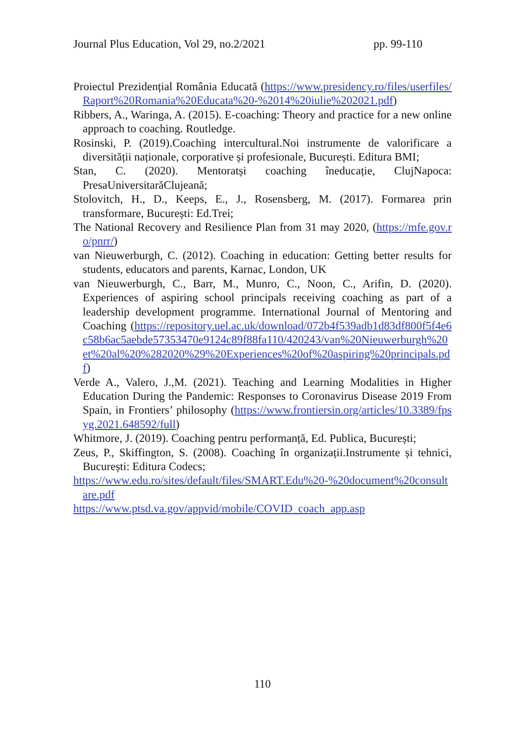Journal Plus Education, Vol 29, no.2/2021 pp. 99-110
Proiectul Prezidențial România Educată (https://www.presidency.ro/files/userfiles/Raport%20Romania%20Educata%20-%2014%20iulie%202021.pdf)
Ribbers, A., Waringa, A. (2015). E-coaching: Theory and practice for a new online approach to coaching. Routledge.
Rosinski, P. (2019).Coaching intercultural.Noi instrumente de valorificare a diversității naționale, corporative și profesionale, București. Editura BMI;
Stan, C. (2020). Mentoratși coaching îneducație, ClujNapoca: PresaUniversitarăClujeană;
Stolovitch, H., D., Keeps, E., J., Rosensberg, M. (2017). Formarea prin transformare, București: Ed.Trei;
The National Recovery and Resilience Plan from 31 may 2020, (https://mfe.gov.ro/pnrr/)
van Nieuwerburgh, C. (2012). Coaching in education: Getting better results for students, educators and parents, Karnac, London, UK
van Nieuwerburgh, C., Barr, M., Munro, C., Noon, C., Arifin, D. (2020). Experiences of aspiring school principals receiving coaching as part of a leadership development programme. International Journal of Mentoring and Coaching (https://repository.uel.ac.uk/download/072b4f539adb1d83df800f5f4e6c58b6ac5aebde57353470e9124c89f88fa110/420243/van%20Nieuwerburgh%20et%20al%20%282020%29%20Experiences%20of%20aspiring%20principals.pdf)
Verde A., Valero, J.,M. (2021). Teaching and Learning Modalities in Higher Education During the Pandemic: Responses to Coronavirus Disease 2019 From Spain, in Frontiers’ philosophy (https://www.frontiersin.org/articles/10.3389/fpsyg.2021.648592/full)
Whitmore, J. (2019). Coaching pentru performanță, Ed. Publica, București;
Zeus, P., Skiffington, S. (2008). Coaching în organizații.Instrumente și tehnici, București: Editura Codecs;
https://www.edu.ro/sites/default/files/SMART.Edu%20-%20document%20consultare.pdf
https://www.ptsd.va.gov/appvid/mobile/COVID_coach_app.asp
110